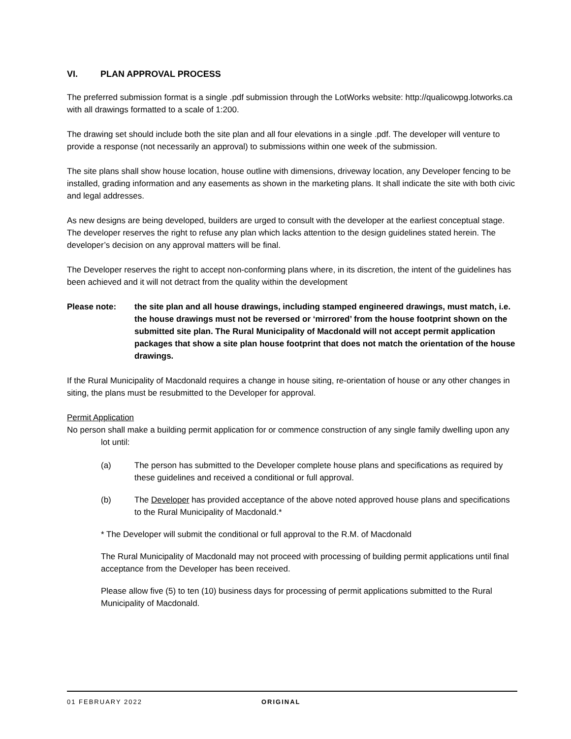VI. PLAN APPROVAL PROCESS
The preferred submission format is a single .pdf submission through the LotWorks website: http://qualicowpg.lotworks.ca with all drawings formatted to a scale of 1:200.
The drawing set should include both the site plan and all four elevations in a single .pdf. The developer will venture to provide a response (not necessarily an approval) to submissions within one week of the submission.
The site plans shall show house location, house outline with dimensions, driveway location, any Developer fencing to be installed, grading information and any easements as shown in the marketing plans. It shall indicate the site with both civic and legal addresses.
As new designs are being developed, builders are urged to consult with the developer at the earliest conceptual stage. The developer reserves the right to refuse any plan which lacks attention to the design guidelines stated herein. The developer’s decision on any approval matters will be final.
The Developer reserves the right to accept non-conforming plans where, in its discretion, the intent of the guidelines has been achieved and it will not detract from the quality within the development
Please note: the site plan and all house drawings, including stamped engineered drawings, must match, i.e. the house drawings must not be reversed or ‘mirrored’ from the house footprint shown on the submitted site plan. The Rural Municipality of Macdonald will not accept permit application packages that show a site plan house footprint that does not match the orientation of the house drawings.
If the Rural Municipality of Macdonald requires a change in house siting, re-orientation of house or any other changes in siting, the plans must be resubmitted to the Developer for approval.
Permit Application
No person shall make a building permit application for or commence construction of any single family dwelling upon any lot until:
(a) The person has submitted to the Developer complete house plans and specifications as required by these guidelines and received a conditional or full approval.
(b) The Developer has provided acceptance of the above noted approved house plans and specifications to the Rural Municipality of Macdonald.*
* The Developer will submit the conditional or full approval to the R.M. of Macdonald
The Rural Municipality of Macdonald may not proceed with processing of building permit applications until final acceptance from the Developer has been received.
Please allow five (5) to ten (10) business days for processing of permit applications submitted to the Rural Municipality of Macdonald.
01 FEBRUARY 2022 ORIGINAL